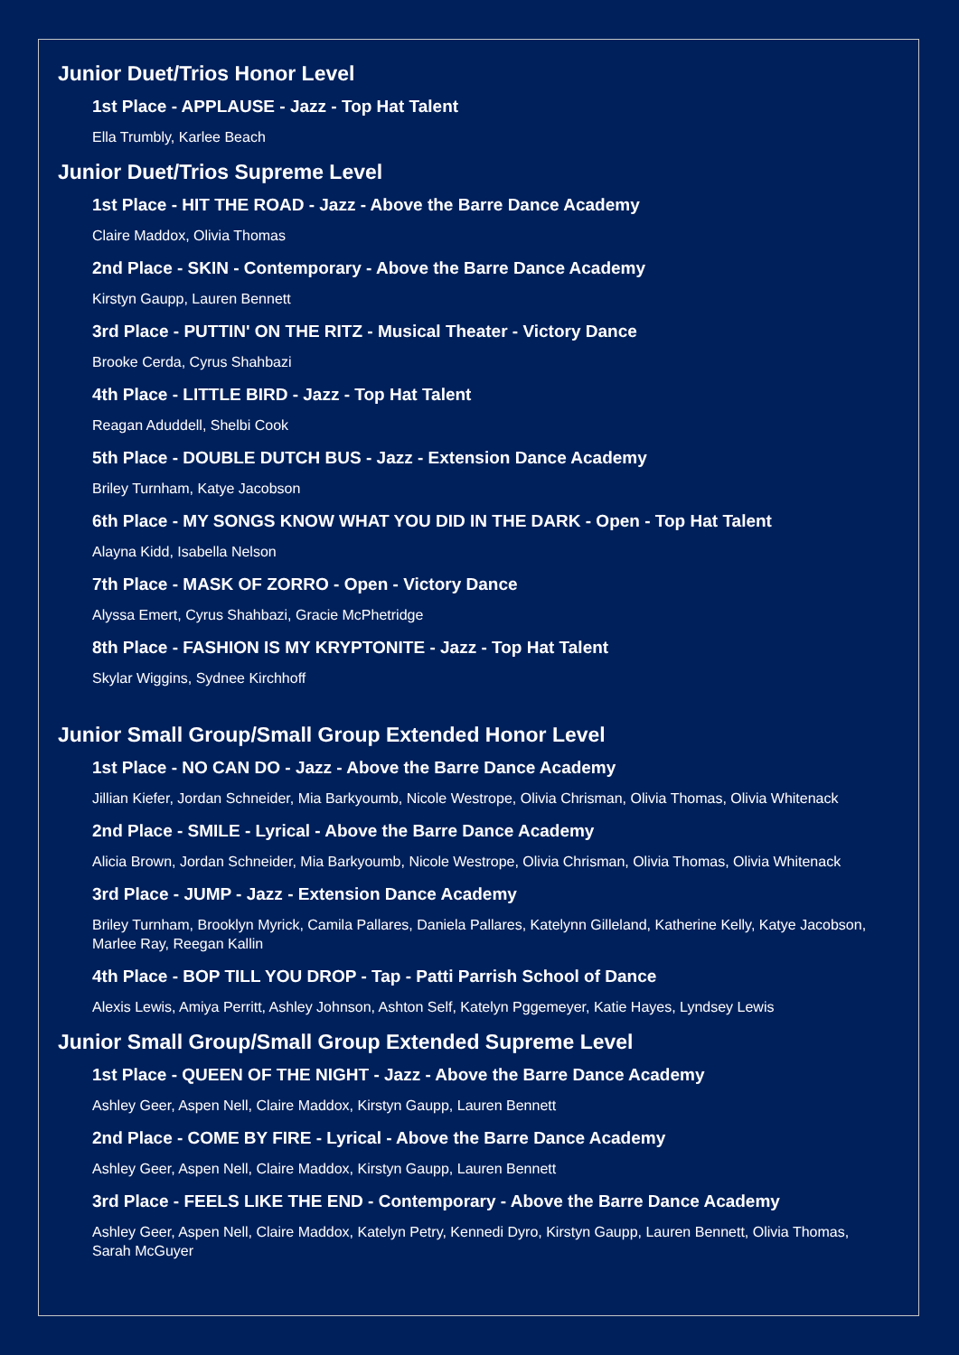Junior Duet/Trios Honor Level
1st Place - APPLAUSE - Jazz - Top Hat Talent
Ella Trumbly, Karlee Beach
Junior Duet/Trios Supreme Level
1st Place - HIT THE ROAD - Jazz - Above the Barre Dance Academy
Claire Maddox, Olivia Thomas
2nd Place - SKIN - Contemporary - Above the Barre Dance Academy
Kirstyn Gaupp, Lauren Bennett
3rd Place - PUTTIN' ON THE RITZ - Musical Theater - Victory Dance
Brooke Cerda, Cyrus Shahbazi
4th Place - LITTLE BIRD - Jazz - Top Hat Talent
Reagan Aduddell, Shelbi Cook
5th Place - DOUBLE DUTCH BUS - Jazz - Extension Dance Academy
Briley Turnham, Katye Jacobson
6th Place - MY SONGS KNOW WHAT YOU DID IN THE DARK - Open - Top Hat Talent
Alayna Kidd, Isabella Nelson
7th Place - MASK OF ZORRO - Open - Victory Dance
Alyssa Emert, Cyrus Shahbazi, Gracie McPhetridge
8th Place - FASHION IS MY KRYPTONITE - Jazz - Top Hat Talent
Skylar Wiggins, Sydnee Kirchhoff
Junior Small Group/Small Group Extended Honor Level
1st Place - NO CAN DO - Jazz - Above the Barre Dance Academy
Jillian Kiefer, Jordan Schneider, Mia Barkyoumb, Nicole Westrope, Olivia Chrisman, Olivia Thomas, Olivia Whitenack
2nd Place - SMILE - Lyrical - Above the Barre Dance Academy
Alicia Brown, Jordan Schneider, Mia Barkyoumb, Nicole Westrope, Olivia Chrisman, Olivia Thomas, Olivia Whitenack
3rd Place - JUMP - Jazz - Extension Dance Academy
Briley Turnham, Brooklyn Myrick, Camila Pallares, Daniela Pallares, Katelynn Gilleland, Katherine Kelly, Katye Jacobson, Marlee Ray, Reegan Kallin
4th Place - BOP TILL YOU DROP - Tap - Patti Parrish School of Dance
Alexis Lewis, Amiya Perritt, Ashley Johnson, Ashton Self, Katelyn Pggemeyer, Katie Hayes, Lyndsey Lewis
Junior Small Group/Small Group Extended Supreme Level
1st Place - QUEEN OF THE NIGHT - Jazz - Above the Barre Dance Academy
Ashley Geer, Aspen Nell, Claire Maddox, Kirstyn Gaupp, Lauren Bennett
2nd Place - COME BY FIRE - Lyrical - Above the Barre Dance Academy
Ashley Geer, Aspen Nell, Claire Maddox, Kirstyn Gaupp, Lauren Bennett
3rd Place - FEELS LIKE THE END - Contemporary - Above the Barre Dance Academy
Ashley Geer, Aspen Nell, Claire Maddox, Katelyn Petry, Kennedi Dyro, Kirstyn Gaupp, Lauren Bennett, Olivia Thomas, Sarah McGuyer